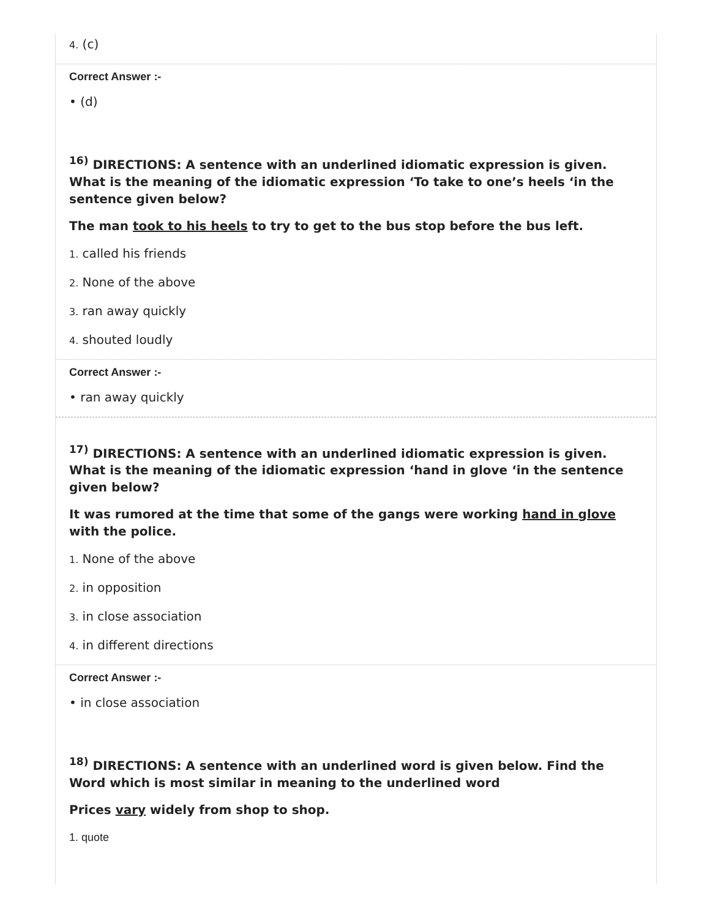4. (c)
Correct Answer :-
• (d)
<sup>16)</sup> DIRECTIONS: A sentence with an underlined idiomatic expression is given. What is the meaning of the idiomatic expression ‘To take to one’s heels ‘in the sentence given below?
The man took to his heels to try to get to the bus stop before the bus left.
1. called his friends
2. None of the above
3. ran away quickly
4. shouted loudly
Correct Answer :-
• ran away quickly
<sup>17)</sup> DIRECTIONS: A sentence with an underlined idiomatic expression is given. What is the meaning of the idiomatic expression ‘hand in glove ‘in the sentence given below?
It was rumored at the time that some of the gangs were working hand in glove with the police.
1. None of the above
2. in opposition
3. in close association
4. in different directions
Correct Answer :-
• in close association
<sup>18)</sup> DIRECTIONS: A sentence with an underlined word is given below. Find the Word which is most similar in meaning to the underlined word
Prices vary widely from shop to shop.
1. quote